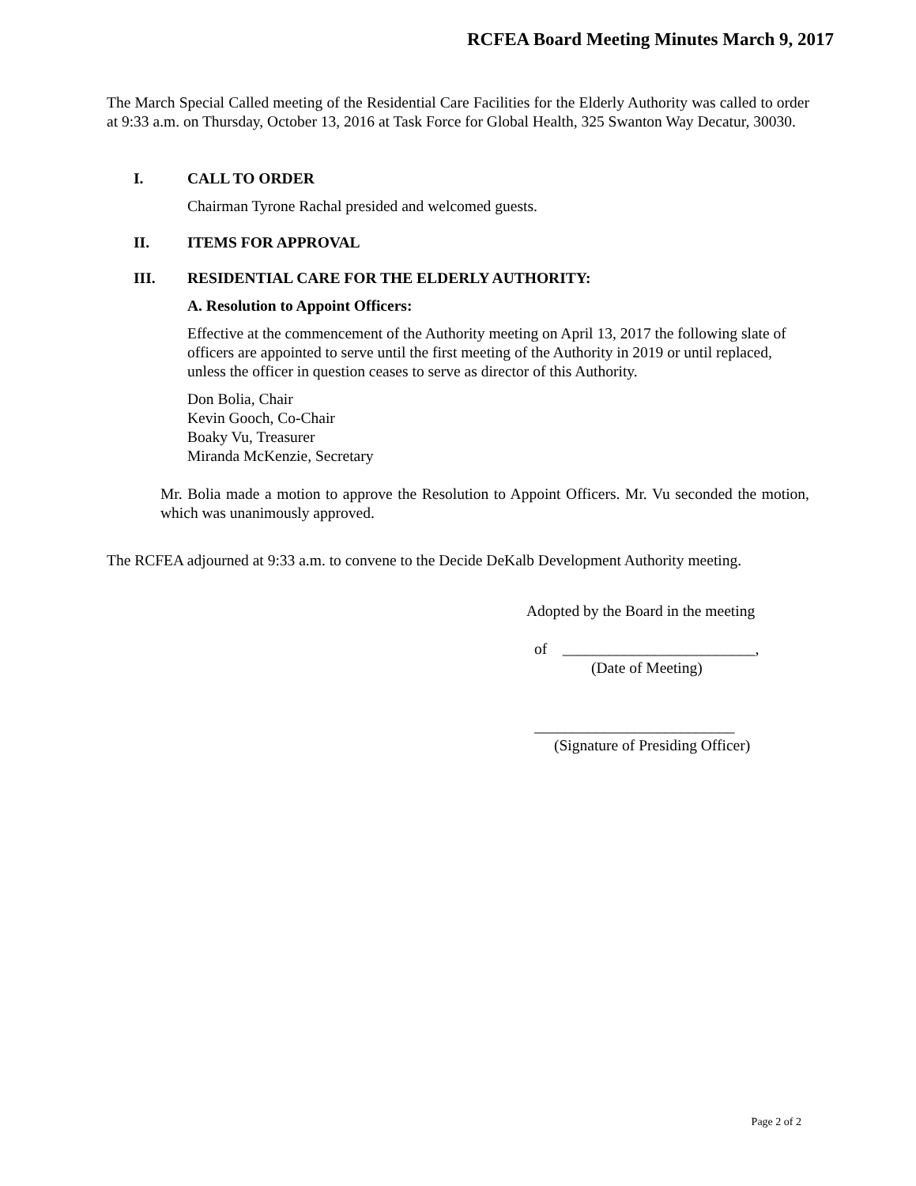RCFEA Board Meeting Minutes March 9, 2017
The March Special Called meeting of the Residential Care Facilities for the Elderly Authority was called to order at 9:33 a.m. on Thursday, October 13, 2016 at Task Force for Global Health, 325 Swanton Way Decatur, 30030.
I. CALL TO ORDER
Chairman Tyrone Rachal presided and welcomed guests.
II. ITEMS FOR APPROVAL
III. RESIDENTIAL CARE FOR THE ELDERLY AUTHORITY:
A. Resolution to Appoint Officers:
Effective at the commencement of the Authority meeting on April 13, 2017 the following slate of officers are appointed to serve until the first meeting of the Authority in 2019 or until replaced, unless the officer in question ceases to serve as director of this Authority.
Don Bolia, Chair
Kevin Gooch, Co-Chair
Boaky Vu, Treasurer
Miranda McKenzie, Secretary
Mr. Bolia made a motion to approve the Resolution to Appoint Officers. Mr. Vu seconded the motion, which was unanimously approved.
The RCFEA adjourned at 9:33 a.m. to convene to the Decide DeKalb Development Authority meeting.
Adopted by the Board in the meeting
of _________________________,
(Date of Meeting)
__________________________
(Signature of Presiding Officer)
Page 2 of 2